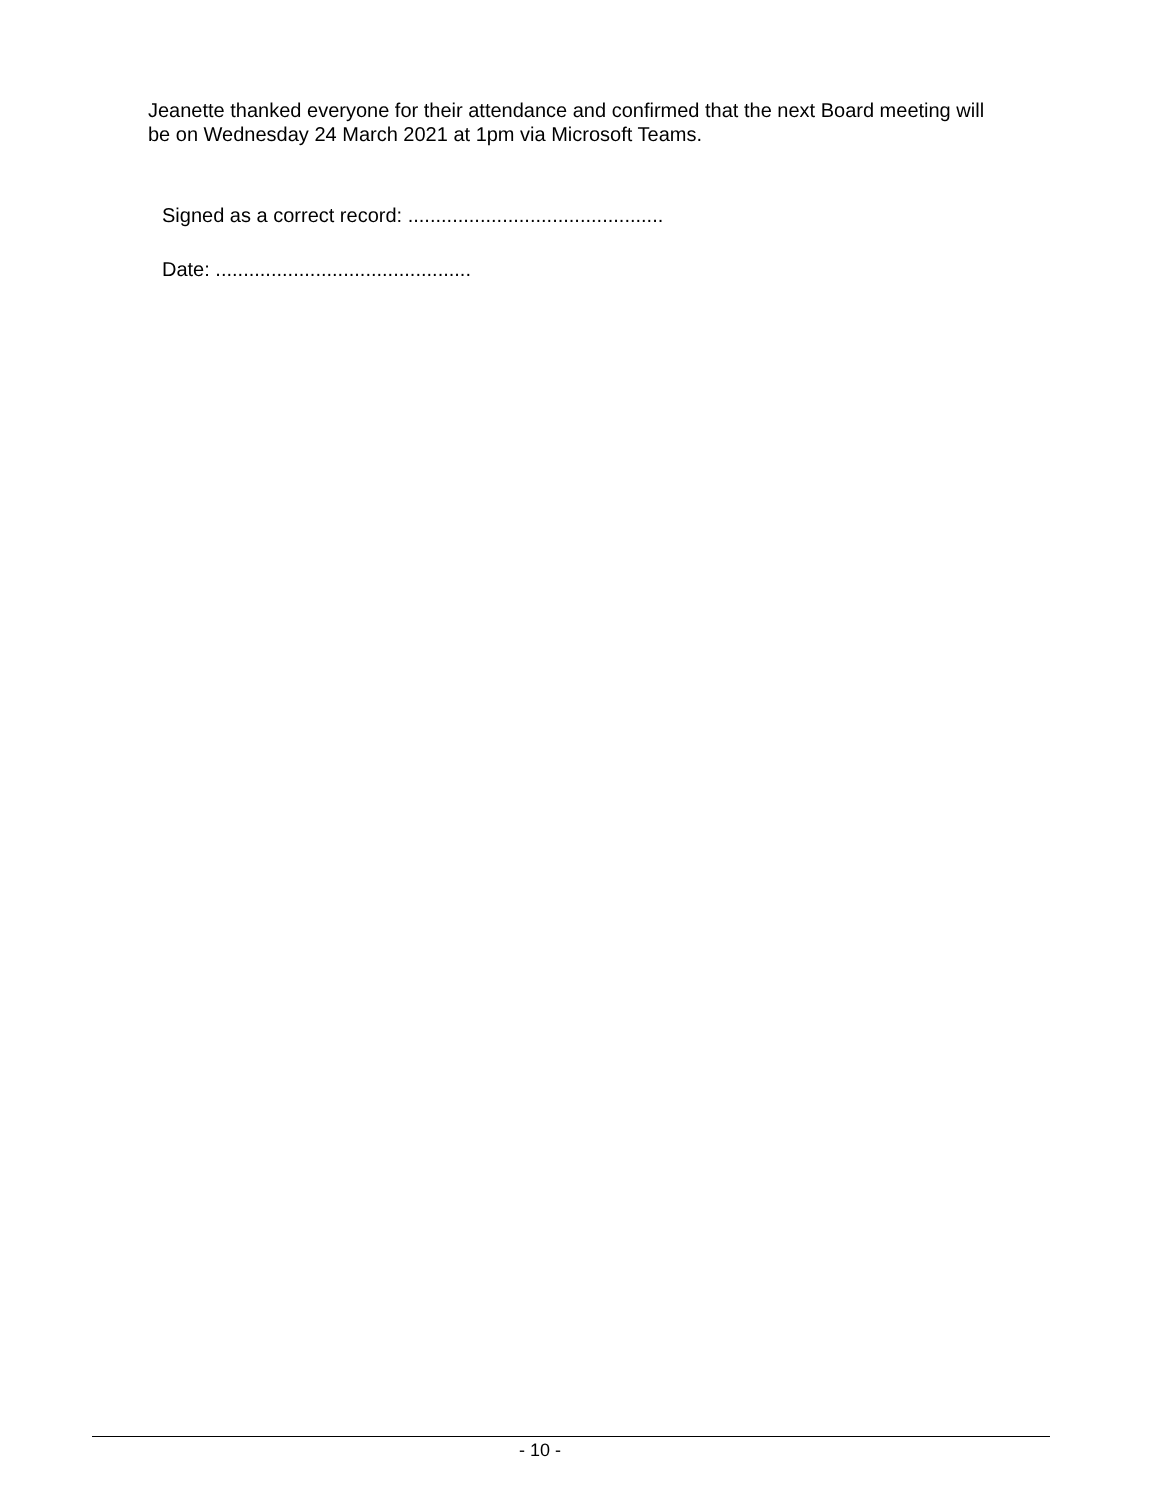Jeanette thanked everyone for their attendance and confirmed that the next Board meeting will be on Wednesday 24 March 2021 at 1pm via Microsoft Teams.
Signed as a correct record: ..............................................
Date: ..............................................
- 10 -